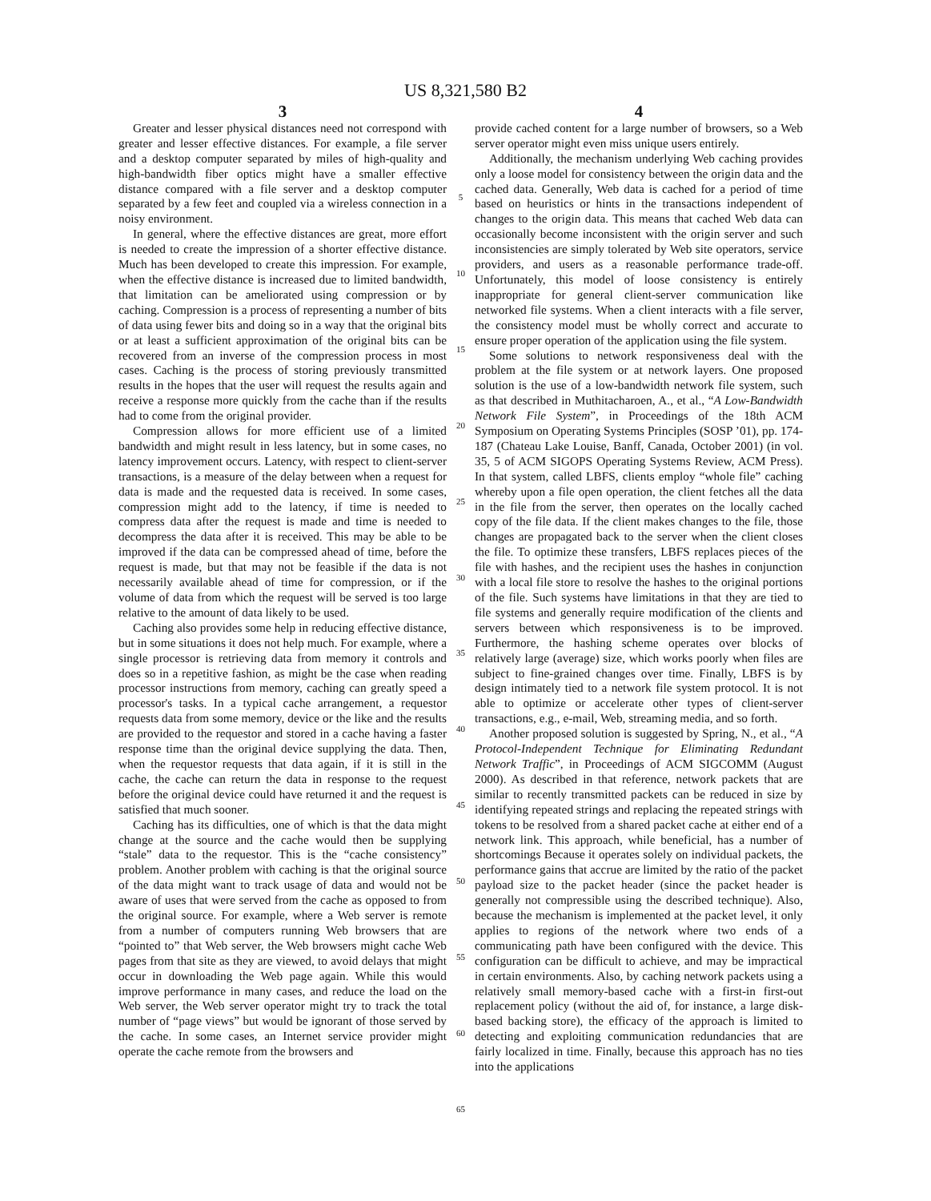US 8,321,580 B2
3
Greater and lesser physical distances need not correspond with greater and lesser effective distances. For example, a file server and a desktop computer separated by miles of high-quality and high-bandwidth fiber optics might have a smaller effective distance compared with a file server and a desktop computer separated by a few feet and coupled via a wireless connection in a noisy environment.
In general, where the effective distances are great, more effort is needed to create the impression of a shorter effective distance. Much has been developed to create this impression. For example, when the effective distance is increased due to limited bandwidth, that limitation can be ameliorated using compression or by caching. Compression is a process of representing a number of bits of data using fewer bits and doing so in a way that the original bits or at least a sufficient approximation of the original bits can be recovered from an inverse of the compression process in most cases. Caching is the process of storing previously transmitted results in the hopes that the user will request the results again and receive a response more quickly from the cache than if the results had to come from the original provider.
Compression allows for more efficient use of a limited bandwidth and might result in less latency, but in some cases, no latency improvement occurs. Latency, with respect to client-server transactions, is a measure of the delay between when a request for data is made and the requested data is received. In some cases, compression might add to the latency, if time is needed to compress data after the request is made and time is needed to decompress the data after it is received. This may be able to be improved if the data can be compressed ahead of time, before the request is made, but that may not be feasible if the data is not necessarily available ahead of time for compression, or if the volume of data from which the request will be served is too large relative to the amount of data likely to be used.
Caching also provides some help in reducing effective distance, but in some situations it does not help much. For example, where a single processor is retrieving data from memory it controls and does so in a repetitive fashion, as might be the case when reading processor instructions from memory, caching can greatly speed a processor's tasks. In a typical cache arrangement, a requestor requests data from some memory, device or the like and the results are provided to the requestor and stored in a cache having a faster response time than the original device supplying the data. Then, when the requestor requests that data again, if it is still in the cache, the cache can return the data in response to the request before the original device could have returned it and the request is satisfied that much sooner.
Caching has its difficulties, one of which is that the data might change at the source and the cache would then be supplying “stale” data to the requestor. This is the “cache consistency” problem. Another problem with caching is that the original source of the data might want to track usage of data and would not be aware of uses that were served from the cache as opposed to from the original source. For example, where a Web server is remote from a number of computers running Web browsers that are “pointed to” that Web server, the Web browsers might cache Web pages from that site as they are viewed, to avoid delays that might occur in downloading the Web page again. While this would improve performance in many cases, and reduce the load on the Web server, the Web server operator might try to track the total number of “page views” but would be ignorant of those served by the cache. In some cases, an Internet service provider might operate the cache remote from the browsers and
5
10
15
20
25
30
35
40
45
50
55
60
65
4
provide cached content for a large number of browsers, so a Web server operator might even miss unique users entirely.
Additionally, the mechanism underlying Web caching provides only a loose model for consistency between the origin data and the cached data. Generally, Web data is cached for a period of time based on heuristics or hints in the transactions independent of changes to the origin data. This means that cached Web data can occasionally become inconsistent with the origin server and such inconsistencies are simply tolerated by Web site operators, service providers, and users as a reasonable performance trade-off. Unfortunately, this model of loose consistency is entirely inappropriate for general client-server communication like networked file systems. When a client interacts with a file server, the consistency model must be wholly correct and accurate to ensure proper operation of the application using the file system.
Some solutions to network responsiveness deal with the problem at the file system or at network layers. One proposed solution is the use of a low-bandwidth network file system, such as that described in Muthitacharoen, A., et al., “A Low-Bandwidth Network File System”, in Proceedings of the 18th ACM Symposium on Operating Systems Principles (SOSP ’01), pp. 174-187 (Chateau Lake Louise, Banff, Canada, October 2001) (in vol. 35, 5 of ACM SIGOPS Operating Systems Review, ACM Press). In that system, called LBFS, clients employ “whole file” caching whereby upon a file open operation, the client fetches all the data in the file from the server, then operates on the locally cached copy of the file data. If the client makes changes to the file, those changes are propagated back to the server when the client closes the file. To optimize these transfers, LBFS replaces pieces of the file with hashes, and the recipient uses the hashes in conjunction with a local file store to resolve the hashes to the original portions of the file. Such systems have limitations in that they are tied to file systems and generally require modification of the clients and servers between which responsiveness is to be improved. Furthermore, the hashing scheme operates over blocks of relatively large (average) size, which works poorly when files are subject to fine-grained changes over time. Finally, LBFS is by design intimately tied to a network file system protocol. It is not able to optimize or accelerate other types of client-server transactions, e.g., e-mail, Web, streaming media, and so forth.
Another proposed solution is suggested by Spring, N., et al., “A Protocol-Independent Technique for Eliminating Redundant Network Traffic”, in Proceedings of ACM SIGCOMM (August 2000). As described in that reference, network packets that are similar to recently transmitted packets can be reduced in size by identifying repeated strings and replacing the repeated strings with tokens to be resolved from a shared packet cache at either end of a network link. This approach, while beneficial, has a number of shortcomings Because it operates solely on individual packets, the performance gains that accrue are limited by the ratio of the packet payload size to the packet header (since the packet header is generally not compressible using the described technique). Also, because the mechanism is implemented at the packet level, it only applies to regions of the network where two ends of a communicating path have been configured with the device. This configuration can be difficult to achieve, and may be impractical in certain environments. Also, by caching network packets using a relatively small memory-based cache with a first-in first-out replacement policy (without the aid of, for instance, a large disk-based backing store), the efficacy of the approach is limited to detecting and exploiting communication redundancies that are fairly localized in time. Finally, because this approach has no ties into the applications